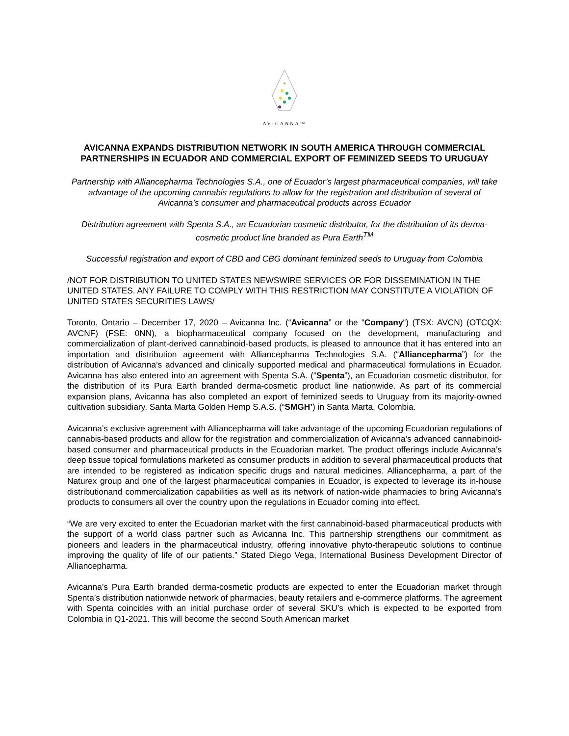AVICANNA™
AVICANNA EXPANDS DISTRIBUTION NETWORK IN SOUTH AMERICA THROUGH COMMERCIAL PARTNERSHIPS IN ECUADOR AND COMMERCIAL EXPORT OF FEMINIZED SEEDS TO URUGUAY
Partnership with Alliancepharma Technologies S.A., one of Ecuador’s largest pharmaceutical companies, will take advantage of the upcoming cannabis regulations to allow for the registration and distribution of several of Avicanna’s consumer and pharmaceutical products across Ecuador
Distribution agreement with Spenta S.A., an Ecuadorian cosmetic distributor, for the distribution of its derma-cosmetic product line branded as Pura Earth<sup>TM</sup>
Successful registration and export of CBD and CBG dominant feminized seeds to Uruguay from Colombia
/NOT FOR DISTRIBUTION TO UNITED STATES NEWSWIRE SERVICES OR FOR DISSEMINATION IN THE UNITED STATES. ANY FAILURE TO COMPLY WITH THIS RESTRICTION MAY CONSTITUTE A VIOLATION OF UNITED STATES SECURITIES LAWS/
Toronto, Ontario – December 17, 2020 – Avicanna Inc. (“Avicanna” or the “Company“) (TSX: AVCN) (OTCQX: AVCNF) (FSE: 0NN), a biopharmaceutical company focused on the development, manufacturing and commercialization of plant-derived cannabinoid-based products, is pleased to announce that it has entered into an importation and distribution agreement with Alliancepharma Technologies S.A. (“Alliancepharma”) for the distribution of Avicanna’s advanced and clinically supported medical and pharmaceutical formulations in Ecuador. Avicanna has also entered into an agreement with Spenta S.A. (“Spenta”), an Ecuadorian cosmetic distributor, for the distribution of its Pura Earth branded derma-cosmetic product line nationwide. As part of its commercial expansion plans, Avicanna has also completed an export of feminized seeds to Uruguay from its majority-owned cultivation subsidiary, Santa Marta Golden Hemp S.A.S. (“SMGH’) in Santa Marta, Colombia.
Avicanna’s exclusive agreement with Alliancepharma will take advantage of the upcoming Ecuadorian regulations of cannabis-based products and allow for the registration and commercialization of Avicanna’s advanced cannabinoid-based consumer and pharmaceutical products in the Ecuadorian market. The product offerings include Avicanna’s deep tissue topical formulations marketed as consumer products in addition to several pharmaceutical products that are intended to be registered as indication specific drugs and natural medicines. Alliancepharma, a part of the Naturex group and one of the largest pharmaceutical companies in Ecuador, is expected to leverage its in-house distributionand commercialization capabilities as well as its network of nation-wide pharmacies to bring Avicanna’s products to consumers all over the country upon the regulations in Ecuador coming into effect.
“We are very excited to enter the Ecuadorian market with the first cannabinoid-based pharmaceutical products with the support of a world class partner such as Avicanna Inc. This partnership strengthens our commitment as pioneers and leaders in the pharmaceutical industry, offering innovative phyto-therapeutic solutions to continue improving the quality of life of our patients.” Stated Diego Vega, International Business Development Director of Alliancepharma.
Avicanna’s Pura Earth branded derma-cosmetic products are expected to enter the Ecuadorian market through Spenta’s distribution nationwide network of pharmacies, beauty retailers and e-commerce platforms. The agreement with Spenta coincides with an initial purchase order of several SKU’s which is expected to be exported from Colombia in Q1-2021. This will become the second South American market